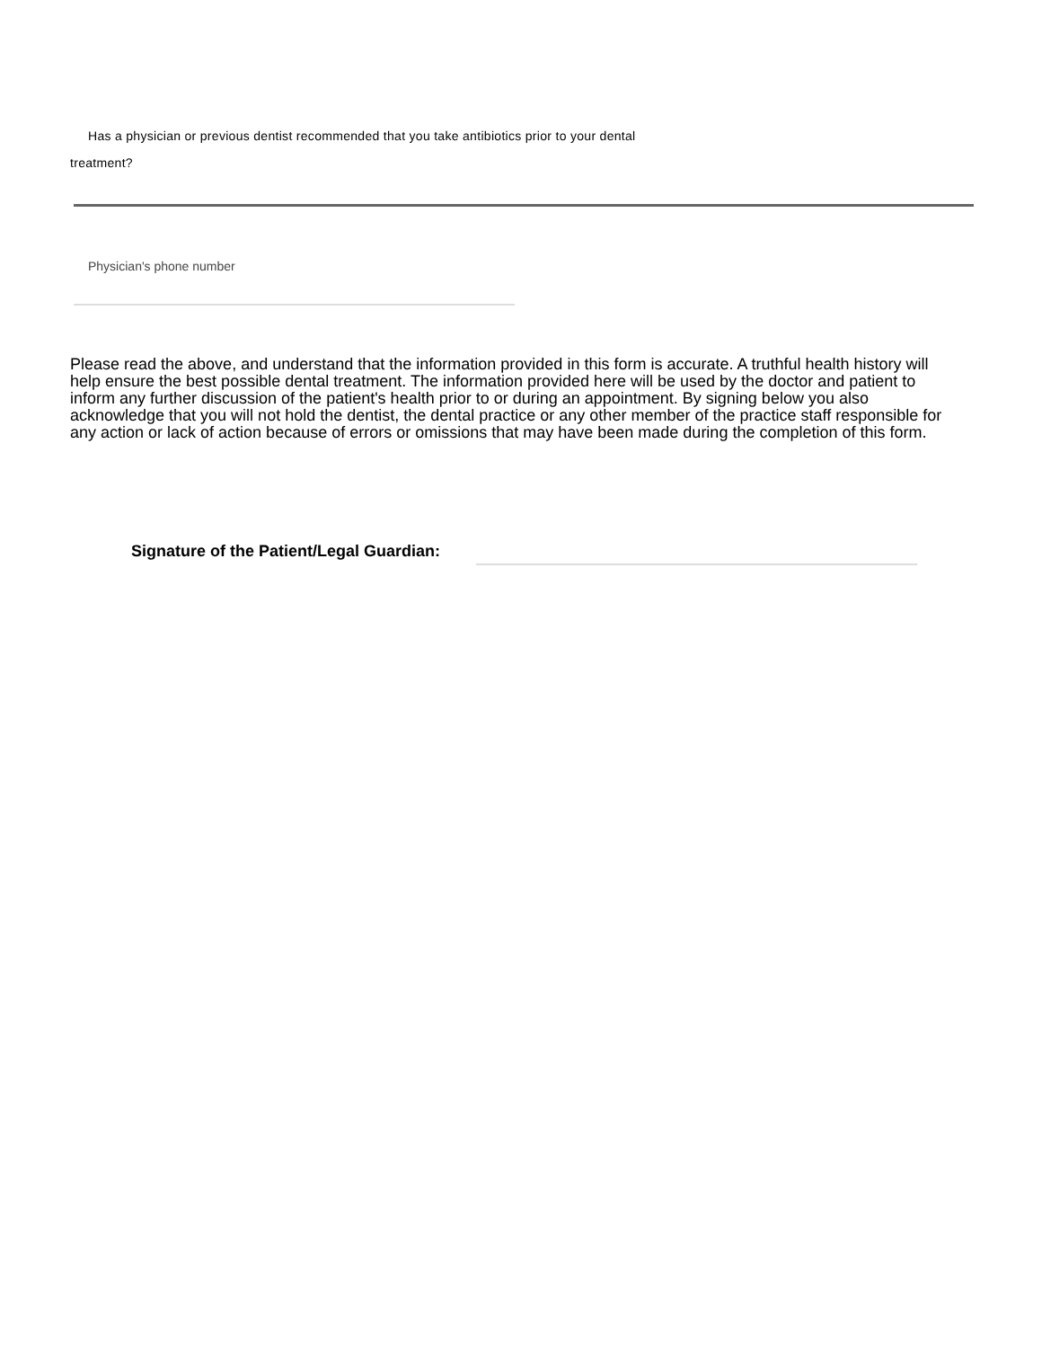Has a physician or previous dentist recommended that you take antibiotics prior to your dental
treatment?
Physician's phone number
Please read the above, and understand that the information provided in this form is accurate. A truthful health history will help ensure the best possible dental treatment. The information provided here will be used by the doctor and patient to inform any further discussion of the patient's health prior to or during an appointment. By signing below you also acknowledge that you will not hold the dentist, the dental practice or any other member of the practice staff responsible for any action or lack of action because of errors or omissions that may have been made during the completion of this form.
Signature of the Patient/Legal Guardian: